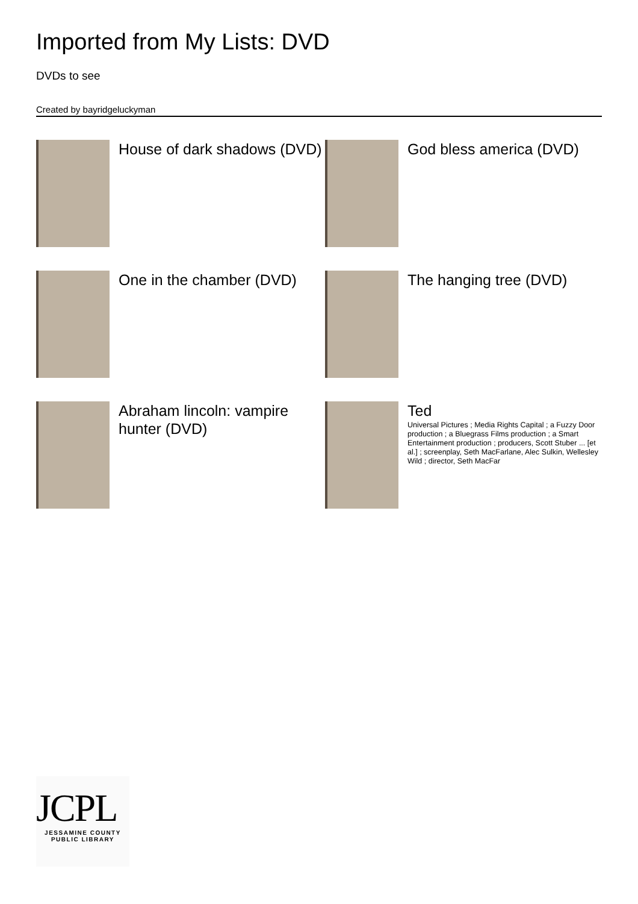Imported from My Lists: DVD
DVDs to see
Created by bayridgeluckyman
House of dark shadows (DVD)
God bless america (DVD)
One in the chamber (DVD)
The hanging tree (DVD)
Abraham lincoln: vampire hunter (DVD)
Ted
Universal Pictures ; Media Rights Capital ; a Fuzzy Door production ; a Bluegrass Films production ; a Smart Entertainment production ; producers, Scott Stuber ... [et al.] ; screenplay, Seth MacFarlane, Alec Sulkin, Wellesley Wild ; director, Seth MacFar
JCPL
JESSAMINE COUNTY
PUBLIC LIBRARY